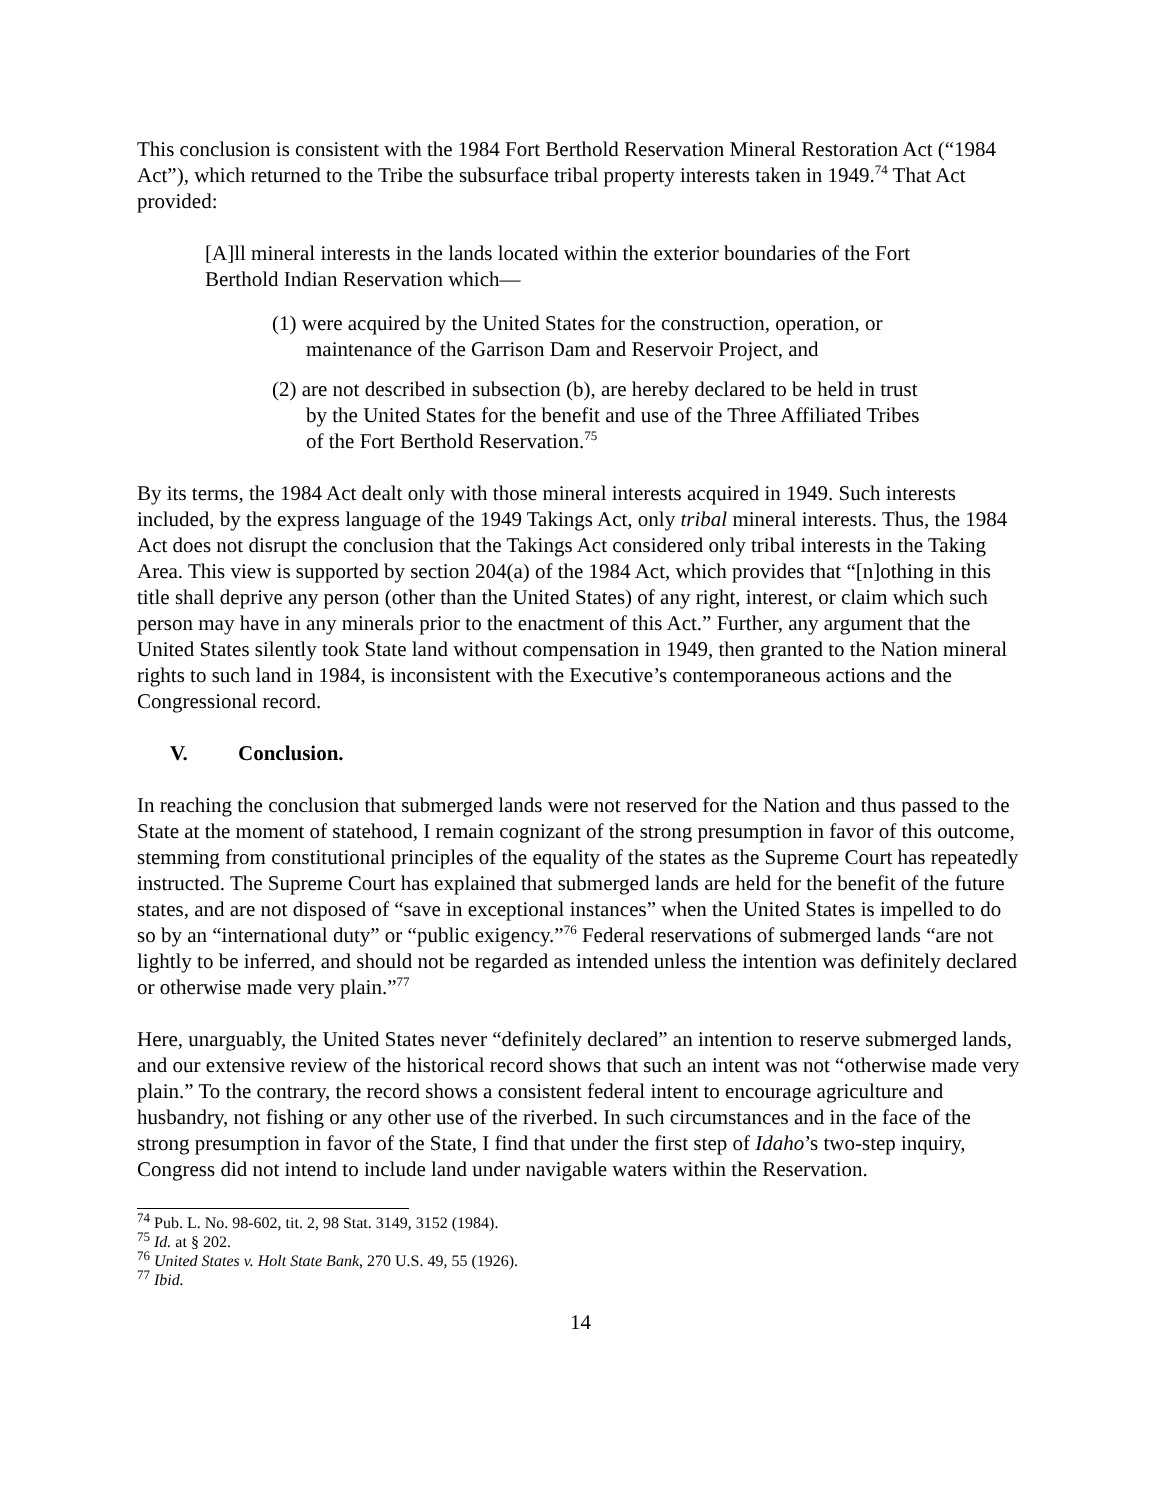This conclusion is consistent with the 1984 Fort Berthold Reservation Mineral Restoration Act (“1984 Act”), which returned to the Tribe the subsurface tribal property interests taken in 1949.<sup>74</sup> That Act provided:
[A]ll mineral interests in the lands located within the exterior boundaries of the Fort Berthold Indian Reservation which—
(1) were acquired by the United States for the construction, operation, or maintenance of the Garrison Dam and Reservoir Project, and
(2) are not described in subsection (b), are hereby declared to be held in trust by the United States for the benefit and use of the Three Affiliated Tribes of the Fort Berthold Reservation.<sup>75</sup>
By its terms, the 1984 Act dealt only with those mineral interests acquired in 1949. Such interests included, by the express language of the 1949 Takings Act, only tribal mineral interests. Thus, the 1984 Act does not disrupt the conclusion that the Takings Act considered only tribal interests in the Taking Area. This view is supported by section 204(a) of the 1984 Act, which provides that “[n]othing in this title shall deprive any person (other than the United States) of any right, interest, or claim which such person may have in any minerals prior to the enactment of this Act.” Further, any argument that the United States silently took State land without compensation in 1949, then granted to the Nation mineral rights to such land in 1984, is inconsistent with the Executive’s contemporaneous actions and the Congressional record.
V. Conclusion.
In reaching the conclusion that submerged lands were not reserved for the Nation and thus passed to the State at the moment of statehood, I remain cognizant of the strong presumption in favor of this outcome, stemming from constitutional principles of the equality of the states as the Supreme Court has repeatedly instructed. The Supreme Court has explained that submerged lands are held for the benefit of the future states, and are not disposed of “save in exceptional instances” when the United States is impelled to do so by an “international duty” or “public exigency.”<sup>76</sup> Federal reservations of submerged lands “are not lightly to be inferred, and should not be regarded as intended unless the intention was definitely declared or otherwise made very plain.”<sup>77</sup>
Here, unarguably, the United States never “definitely declared” an intention to reserve submerged lands, and our extensive review of the historical record shows that such an intent was not “otherwise made very plain.” To the contrary, the record shows a consistent federal intent to encourage agriculture and husbandry, not fishing or any other use of the riverbed. In such circumstances and in the face of the strong presumption in favor of the State, I find that under the first step of Idaho’s two-step inquiry, Congress did not intend to include land under navigable waters within the Reservation.
<sup>74</sup> Pub. L. No. 98-602, tit. 2, 98 Stat. 3149, 3152 (1984).
<sup>75</sup> Id. at § 202.
<sup>76</sup> United States v. Holt State Bank, 270 U.S. 49, 55 (1926).
<sup>77</sup> Ibid.
14